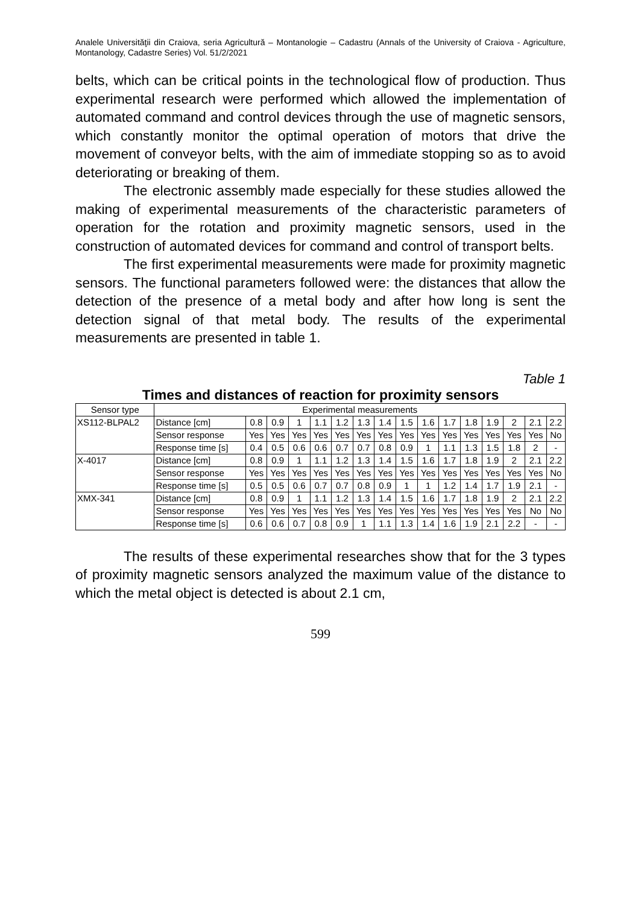Analele Universităţii din Craiova, seria Agricultură – Montanologie – Cadastru (Annals of the University of Craiova - Agriculture, Montanology, Cadastre Series) Vol. 51/2/2021
belts, which can be critical points in the technological flow of production. Thus experimental research were performed which allowed the implementation of automated command and control devices through the use of magnetic sensors, which constantly monitor the optimal operation of motors that drive the movement of conveyor belts, with the aim of immediate stopping so as to avoid deteriorating or breaking of them.
The electronic assembly made especially for these studies allowed the making of experimental measurements of the characteristic parameters of operation for the rotation and proximity magnetic sensors, used in the construction of automated devices for command and control of transport belts.
The first experimental measurements were made for proximity magnetic sensors. The functional parameters followed were: the distances that allow the detection of the presence of a metal body and after how long is sent the detection signal of that metal body. The results of the experimental measurements are presented in table 1.
Table 1
Times and distances of reaction for proximity sensors
| Sensor type | Experimental measurements | | | | | | | | | | | | | | | |
| XS112-BLPAL2 | Distance [cm] | 0.8 | 0.9 | 1 | 1.1 | 1.2 | 1.3 | 1.4 | 1.5 | 1.6 | 1.7 | 1.8 | 1.9 | 2 | 2.1 | 2.2 |
| | Sensor response | Yes | Yes | Yes | Yes | Yes | Yes | Yes | Yes | Yes | Yes | Yes | Yes | Yes | Yes | No |
| | Response time [s] | 0.4 | 0.5 | 0.6 | 0.6 | 0.7 | 0.7 | 0.8 | 0.9 | 1 | 1.1 | 1.3 | 1.5 | 1.8 | 2 | - |
| X-4017 | Distance [cm] | 0.8 | 0.9 | 1 | 1.1 | 1.2 | 1.3 | 1.4 | 1.5 | 1.6 | 1.7 | 1.8 | 1.9 | 2 | 2.1 | 2.2 |
| | Sensor response | Yes | Yes | Yes | Yes | Yes | Yes | Yes | Yes | Yes | Yes | Yes | Yes | Yes | Yes | No |
| | Response time [s] | 0.5 | 0.5 | 0.6 | 0.7 | 0.7 | 0.8 | 0.9 | 1 | 1 | 1.2 | 1.4 | 1.7 | 1.9 | 2.1 | - |
| XMX-341 | Distance [cm] | 0.8 | 0.9 | 1 | 1.1 | 1.2 | 1.3 | 1.4 | 1.5 | 1.6 | 1.7 | 1.8 | 1.9 | 2 | 2.1 | 2.2 |
| | Sensor response | Yes | Yes | Yes | Yes | Yes | Yes | Yes | Yes | Yes | Yes | Yes | Yes | Yes | No | No |
| | Response time [s] | 0.6 | 0.6 | 0.7 | 0.8 | 0.9 | 1 | 1.1 | 1.3 | 1.4 | 1.6 | 1.9 | 2.1 | 2.2 | - | - |
The results of these experimental researches show that for the 3 types of proximity magnetic sensors analyzed the maximum value of the distance to which the metal object is detected is about 2.1 cm,
599